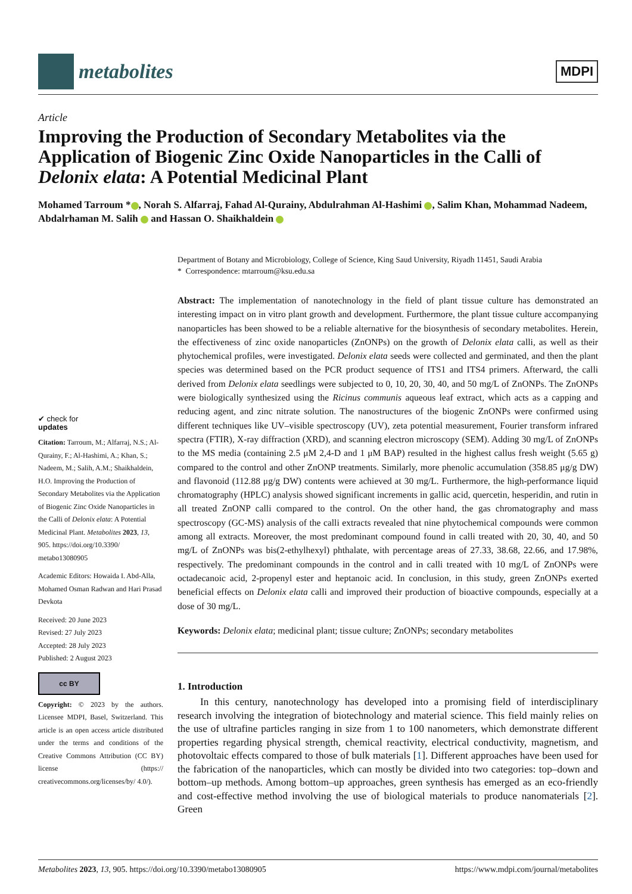metabolites
MDPI
Article
Improving the Production of Secondary Metabolites via the Application of Biogenic Zinc Oxide Nanoparticles in the Calli of Delonix elata: A Potential Medicinal Plant
Mohamed Tarroum * , Norah S. Alfarraj, Fahad Al-Qurainy, Abdulrahman Al-Hashimi , Salim Khan, Mohammad Nadeem, Abdalrhaman M. Salih and Hassan O. Shaikhaldein
✔ check for
updates
Citation: Tarroum, M.; Alfarraj, N.S.; Al-Qurainy, F.; Al-Hashimi, A.; Khan, S.; Nadeem, M.; Salih, A.M.; Shaikhaldein, H.O. Improving the Production of Secondary Metabolites via the Application of Biogenic Zinc Oxide Nanoparticles in the Calli of Delonix elata: A Potential Medicinal Plant. Metabolites 2023, 13, 905. https://doi.org/10.3390/ metabo13080905
Academic Editors: Howaida I. Abd-Alla, Mohamed Osman Radwan and Hari Prasad Devkota
Received: 20 June 2023
Revised: 27 July 2023
Accepted: 28 July 2023
Published: 2 August 2023
cc BY
Copyright: © 2023 by the authors. Licensee MDPI, Basel, Switzerland. This article is an open access article distributed under the terms and conditions of the Creative Commons Attribution (CC BY) license (https:// creativecommons.org/licenses/by/ 4.0/).
Department of Botany and Microbiology, College of Science, King Saud University, Riyadh 11451, Saudi Arabia
* Correspondence: mtarroum@ksu.edu.sa
Abstract: The implementation of nanotechnology in the field of plant tissue culture has demonstrated an interesting impact on in vitro plant growth and development. Furthermore, the plant tissue culture accompanying nanoparticles has been showed to be a reliable alternative for the biosynthesis of secondary metabolites. Herein, the effectiveness of zinc oxide nanoparticles (ZnONPs) on the growth of Delonix elata calli, as well as their phytochemical profiles, were investigated. Delonix elata seeds were collected and germinated, and then the plant species was determined based on the PCR product sequence of ITS1 and ITS4 primers. Afterward, the calli derived from Delonix elata seedlings were subjected to 0, 10, 20, 30, 40, and 50 mg/L of ZnONPs. The ZnONPs were biologically synthesized using the Ricinus communis aqueous leaf extract, which acts as a capping and reducing agent, and zinc nitrate solution. The nanostructures of the biogenic ZnONPs were confirmed using different techniques like UV–visible spectroscopy (UV), zeta potential measurement, Fourier transform infrared spectra (FTIR), X-ray diffraction (XRD), and scanning electron microscopy (SEM). Adding 30 mg/L of ZnONPs to the MS media (containing 2.5 μM 2,4-D and 1 μM BAP) resulted in the highest callus fresh weight (5.65 g) compared to the control and other ZnONP treatments. Similarly, more phenolic accumulation (358.85 μg/g DW) and flavonoid (112.88 μg/g DW) contents were achieved at 30 mg/L. Furthermore, the high-performance liquid chromatography (HPLC) analysis showed significant increments in gallic acid, quercetin, hesperidin, and rutin in all treated ZnONP calli compared to the control. On the other hand, the gas chromatography and mass spectroscopy (GC-MS) analysis of the calli extracts revealed that nine phytochemical compounds were common among all extracts. Moreover, the most predominant compound found in calli treated with 20, 30, 40, and 50 mg/L of ZnONPs was bis(2-ethylhexyl) phthalate, with percentage areas of 27.33, 38.68, 22.66, and 17.98%, respectively. The predominant compounds in the control and in calli treated with 10 mg/L of ZnONPs were octadecanoic acid, 2-propenyl ester and heptanoic acid. In conclusion, in this study, green ZnONPs exerted beneficial effects on Delonix elata calli and improved their production of bioactive compounds, especially at a dose of 30 mg/L.
Keywords: Delonix elata; medicinal plant; tissue culture; ZnONPs; secondary metabolites
1. Introduction
In this century, nanotechnology has developed into a promising field of interdisciplinary research involving the integration of biotechnology and material science. This field mainly relies on the use of ultrafine particles ranging in size from 1 to 100 nanometers, which demonstrate different properties regarding physical strength, chemical reactivity, electrical conductivity, magnetism, and photovoltaic effects compared to those of bulk materials [1]. Different approaches have been used for the fabrication of the nanoparticles, which can mostly be divided into two categories: top–down and bottom–up methods. Among bottom–up approaches, green synthesis has emerged as an eco-friendly and cost-effective method involving the use of biological materials to produce nanomaterials [2]. Green
Metabolites 2023, 13, 905. https://doi.org/10.3390/metabo13080905 https://www.mdpi.com/journal/metabolites